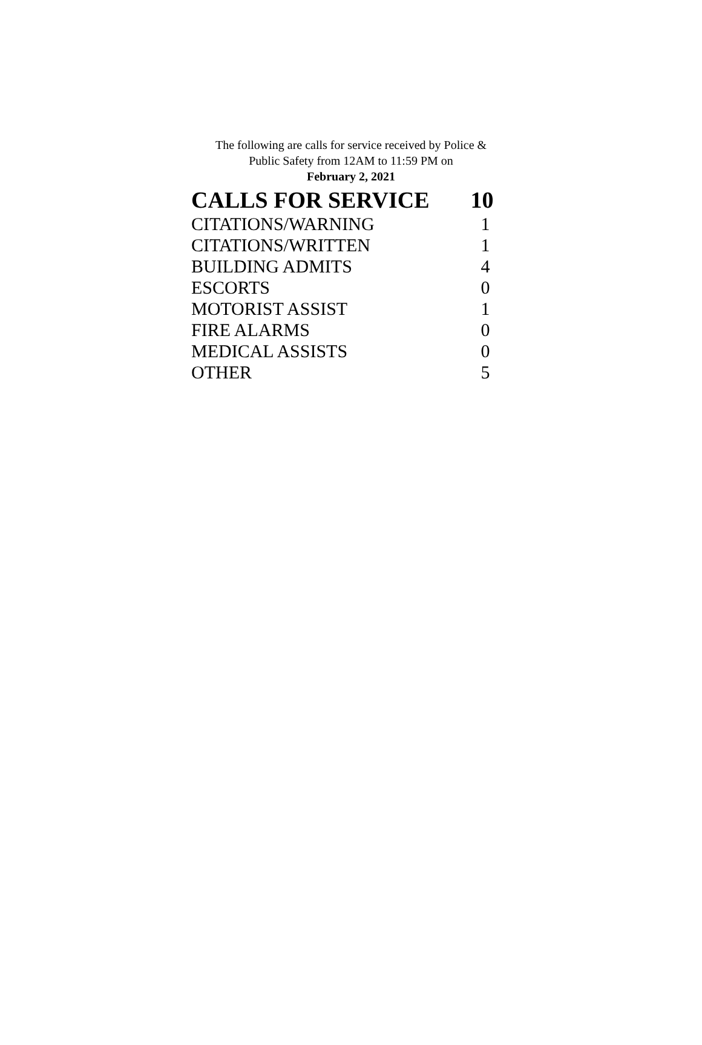The following are calls for service received by Police &
Public Safety from 12AM to 11:59 PM on
February 2, 2021
| CALLS FOR SERVICE | 10 |
| --- | --- |
| CITATIONS/WARNING | 1 |
| CITATIONS/WRITTEN | 1 |
| BUILDING ADMITS | 4 |
| ESCORTS | 0 |
| MOTORIST ASSIST | 1 |
| FIRE ALARMS | 0 |
| MEDICAL ASSISTS | 0 |
| OTHER | 5 |